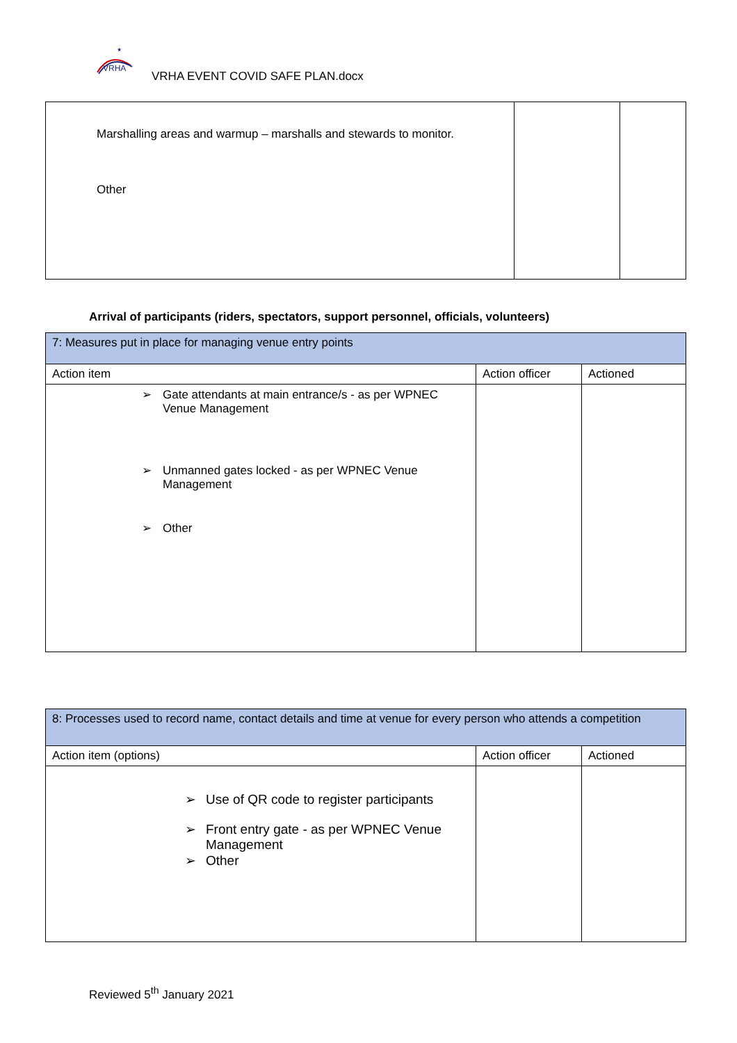VRHA
★
VRHA EVENT COVID SAFE PLAN.docx
| Marshalling areas and warmup – marshalls and stewards to monitor. Other | | |
Arrival of participants (riders, spectators, support personnel, officials, volunteers)
| 7: Measures put in place for managing venue entry points | | |
| Action item | Action officer | Actioned |
| ➢ Gate attendants at main entrance/s - as per WPNEC Venue Management ➢ Unmanned gates locked - as per WPNEC Venue Management ➢ Other | | |
| 8: Processes used to record name, contact details and time at venue for every person who attends a competition | | |
| Action item (options) | Action officer | Actioned |
| ➢ Use of QR code to register participants ➢ Front entry gate - as per WPNEC Venue Management ➢ Other | | |
Reviewed 5<sup>th</sup> January 2021